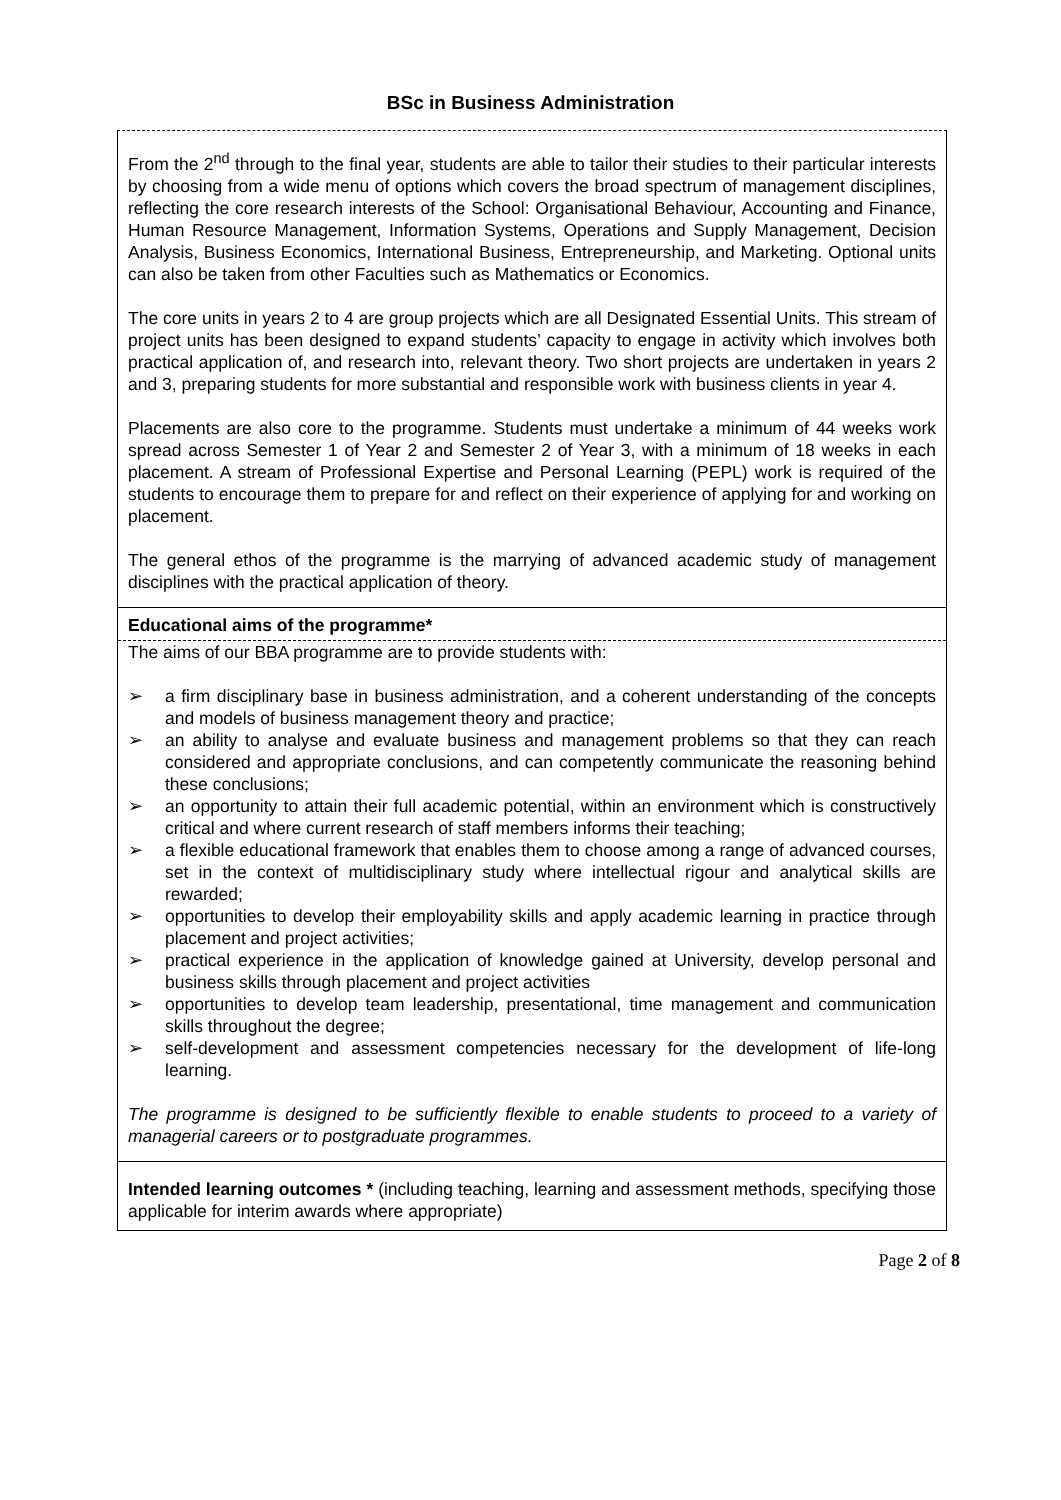BSc in Business Administration
From the 2<sup>nd</sup> through to the final year, students are able to tailor their studies to their particular interests by choosing from a wide menu of options which covers the broad spectrum of management disciplines, reflecting the core research interests of the School: Organisational Behaviour, Accounting and Finance, Human Resource Management, Information Systems, Operations and Supply Management, Decision Analysis, Business Economics, International Business, Entrepreneurship, and Marketing. Optional units can also be taken from other Faculties such as Mathematics or Economics.
The core units in years 2 to 4 are group projects which are all Designated Essential Units. This stream of project units has been designed to expand students’ capacity to engage in activity which involves both practical application of, and research into, relevant theory. Two short projects are undertaken in years 2 and 3, preparing students for more substantial and responsible work with business clients in year 4.
Placements are also core to the programme. Students must undertake a minimum of 44 weeks work spread across Semester 1 of Year 2 and Semester 2 of Year 3, with a minimum of 18 weeks in each placement. A stream of Professional Expertise and Personal Learning (PEPL) work is required of the students to encourage them to prepare for and reflect on their experience of applying for and working on placement.
The general ethos of the programme is the marrying of advanced academic study of management disciplines with the practical application of theory.
Educational aims of the programme*
The aims of our BBA programme are to provide students with:
➢ a firm disciplinary base in business administration, and a coherent understanding of the concepts and models of business management theory and practice;
➢ an ability to analyse and evaluate business and management problems so that they can reach considered and appropriate conclusions, and can competently communicate the reasoning behind these conclusions;
➢ an opportunity to attain their full academic potential, within an environment which is constructively critical and where current research of staff members informs their teaching;
➢ a flexible educational framework that enables them to choose among a range of advanced courses, set in the context of multidisciplinary study where intellectual rigour and analytical skills are rewarded;
➢ opportunities to develop their employability skills and apply academic learning in practice through placement and project activities;
➢ practical experience in the application of knowledge gained at University, develop personal and business skills through placement and project activities
➢ opportunities to develop team leadership, presentational, time management and communication skills throughout the degree;
➢ self-development and assessment competencies necessary for the development of life-long learning.
The programme is designed to be sufficiently flexible to enable students to proceed to a variety of managerial careers or to postgraduate programmes.
Intended learning outcomes * (including teaching, learning and assessment methods, specifying those applicable for interim awards where appropriate)
Page 2 of 8